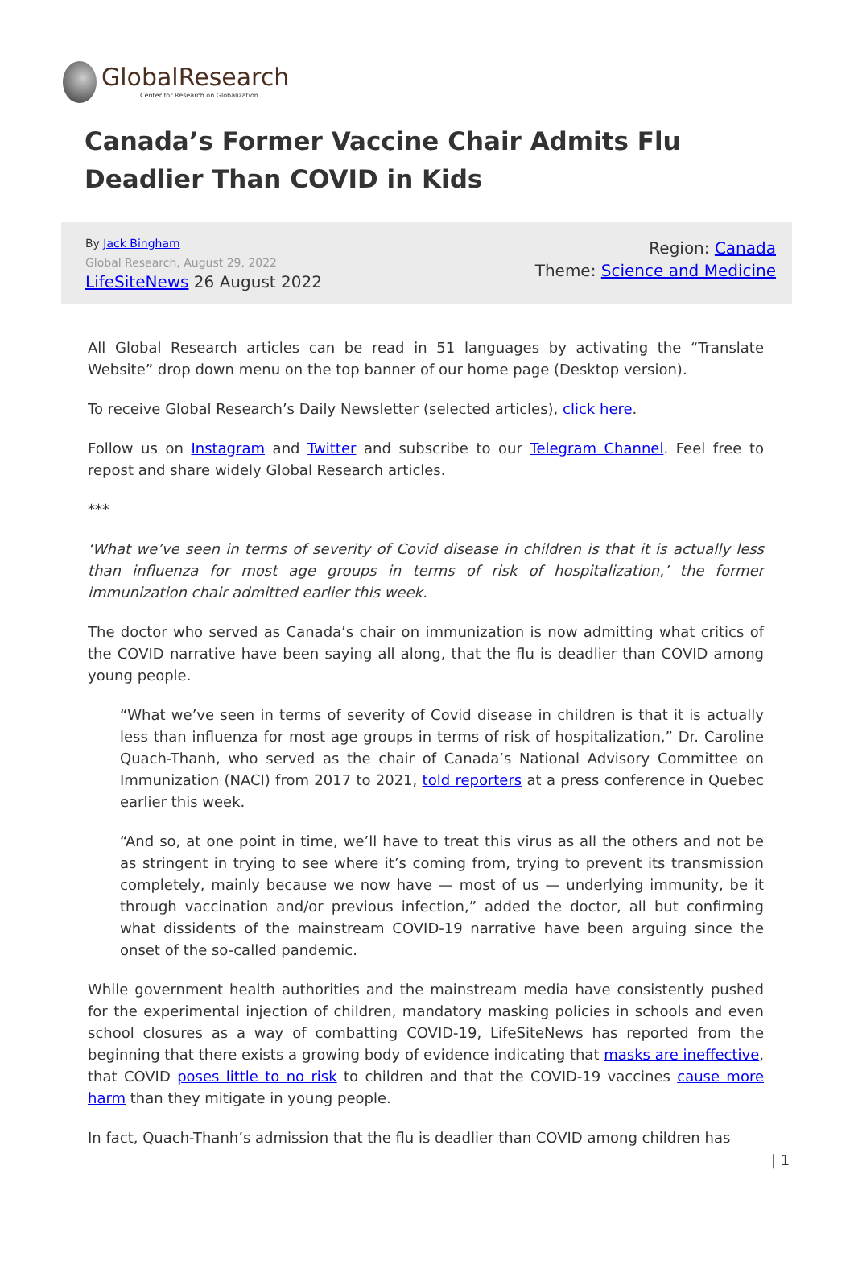GlobalResearch
Center for Research on Globalization
Canada’s Former Vaccine Chair Admits Flu Deadlier Than COVID in Kids
By Jack Bingham
Global Research, August 29, 2022
LifeSiteNews 26 August 2022
Region: Canada
Theme: Science and Medicine
All Global Research articles can be read in 51 languages by activating the “Translate Website” drop down menu on the top banner of our home page (Desktop version).
To receive Global Research’s Daily Newsletter (selected articles), click here.
Follow us on Instagram and Twitter and subscribe to our Telegram Channel. Feel free to repost and share widely Global Research articles.
***
‘What we’ve seen in terms of severity of Covid disease in children is that it is actually less than influenza for most age groups in terms of risk of hospitalization,’ the former immunization chair admitted earlier this week.
The doctor who served as Canada’s chair on immunization is now admitting what critics of the COVID narrative have been saying all along, that the flu is deadlier than COVID among young people.
“What we’ve seen in terms of severity of Covid disease in children is that it is actually less than influenza for most age groups in terms of risk of hospitalization,” Dr. Caroline Quach-Thanh, who served as the chair of Canada’s National Advisory Committee on Immunization (NACI) from 2017 to 2021, told reporters at a press conference in Quebec earlier this week.
“And so, at one point in time, we’ll have to treat this virus as all the others and not be as stringent in trying to see where it’s coming from, trying to prevent its transmission completely, mainly because we now have — most of us — underlying immunity, be it through vaccination and/or previous infection,” added the doctor, all but confirming what dissidents of the mainstream COVID-19 narrative have been arguing since the onset of the so-called pandemic.
While government health authorities and the mainstream media have consistently pushed for the experimental injection of children, mandatory masking policies in schools and even school closures as a way of combatting COVID-19, LifeSiteNews has reported from the beginning that there exists a growing body of evidence indicating that masks are ineffective, that COVID poses little to no risk to children and that the COVID-19 vaccines cause more harm than they mitigate in young people.
In fact, Quach-Thanh’s admission that the flu is deadlier than COVID among children has
| 1